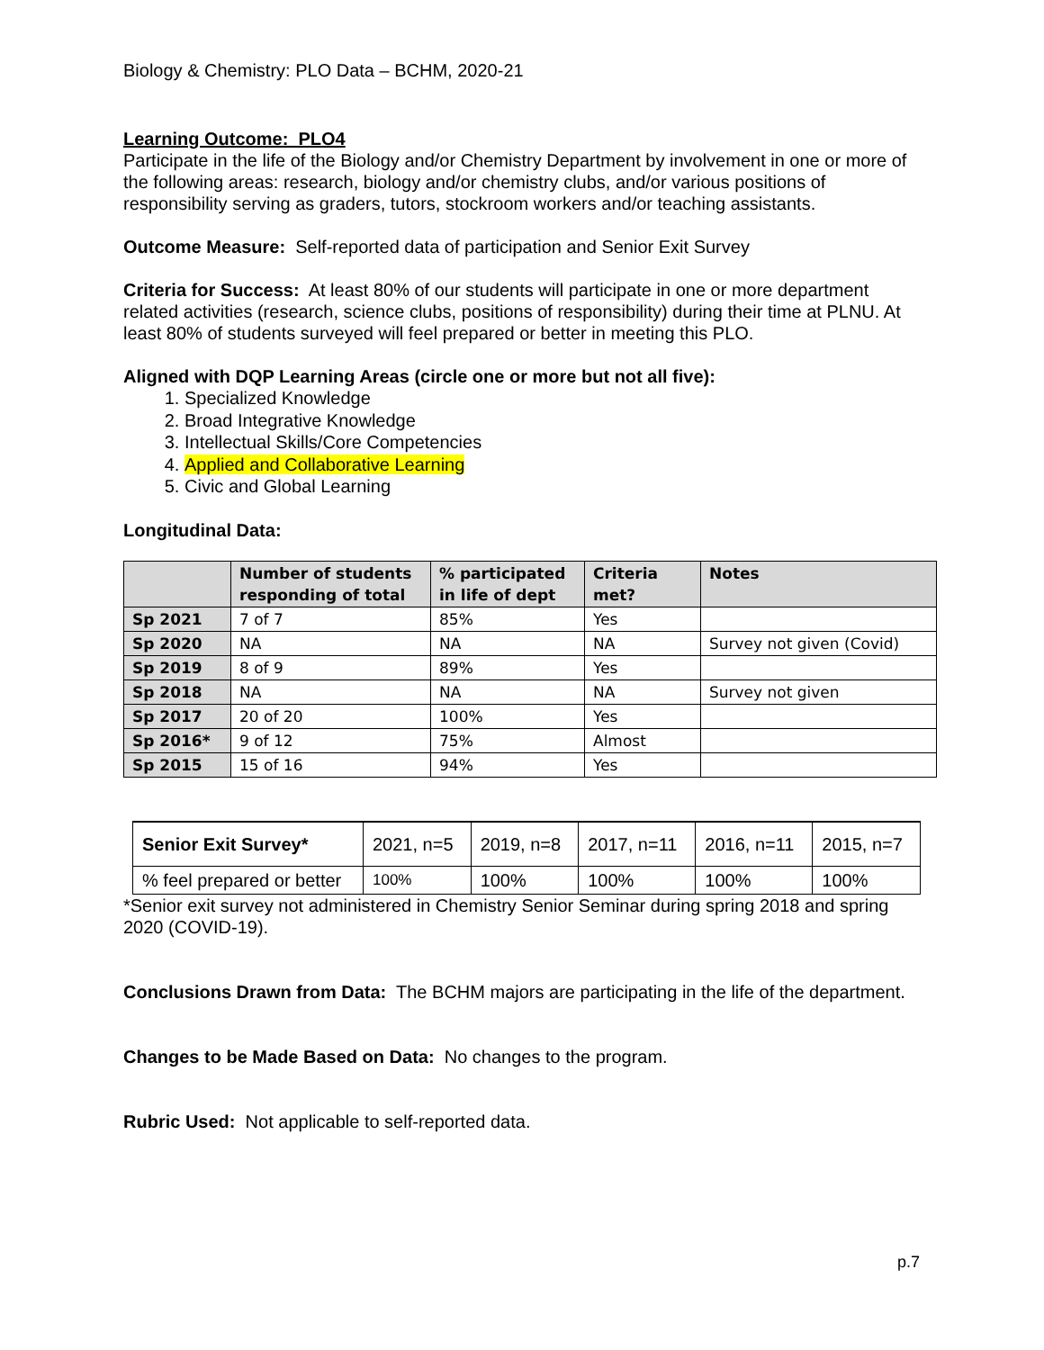Biology & Chemistry: PLO Data – BCHM, 2020-21
Learning Outcome: PLO4
Participate in the life of the Biology and/or Chemistry Department by involvement in one or more of the following areas: research, biology and/or chemistry clubs, and/or various positions of responsibility serving as graders, tutors, stockroom workers and/or teaching assistants.
Outcome Measure: Self-reported data of participation and Senior Exit Survey
Criteria for Success: At least 80% of our students will participate in one or more department related activities (research, science clubs, positions of responsibility) during their time at PLNU. At least 80% of students surveyed will feel prepared or better in meeting this PLO.
Aligned with DQP Learning Areas (circle one or more but not all five):
1. Specialized Knowledge
2. Broad Integrative Knowledge
3. Intellectual Skills/Core Competencies
4. Applied and Collaborative Learning
5. Civic and Global Learning
Longitudinal Data:
| | Number of students responding of total | % participated in life of dept | Criteria met? | Notes |
| --- | --- | --- | --- | --- |
| Sp 2021 | 7 of 7 | 85% | Yes | |
| Sp 2020 | NA | NA | NA | Survey not given (Covid) |
| Sp 2019 | 8 of 9 | 89% | Yes | |
| Sp 2018 | NA | NA | NA | Survey not given |
| Sp 2017 | 20 of 20 | 100% | Yes | |
| Sp 2016* | 9 of 12 | 75% | Almost | |
| Sp 2015 | 15 of 16 | 94% | Yes | |
| Senior Exit Survey* | 2021, n=5 | 2019, n=8 | 2017, n=11 | 2016, n=11 | 2015, n=7 |
| % feel prepared or better | 100% | 100% | 100% | 100% | 100% |
*Senior exit survey not administered in Chemistry Senior Seminar during spring 2018 and spring 2020 (COVID-19).
Conclusions Drawn from Data: The BCHM majors are participating in the life of the department.
Changes to be Made Based on Data: No changes to the program.
Rubric Used: Not applicable to self-reported data.
p.7